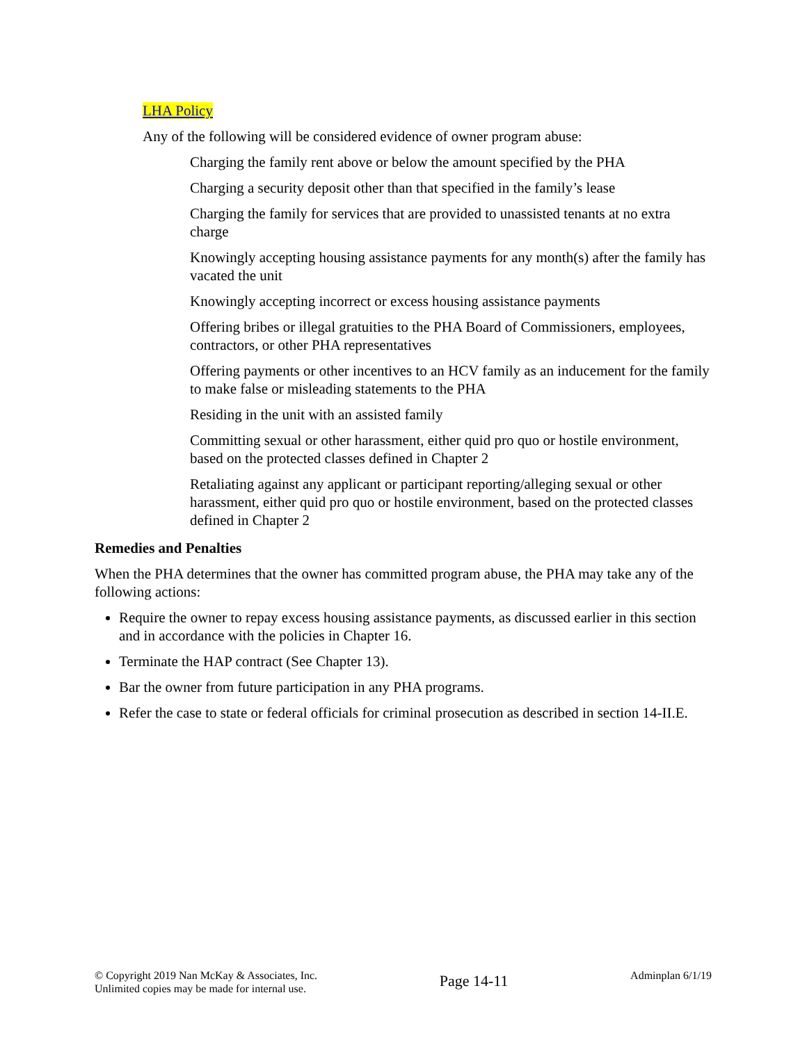LHA Policy
Any of the following will be considered evidence of owner program abuse:
Charging the family rent above or below the amount specified by the PHA
Charging a security deposit other than that specified in the family’s lease
Charging the family for services that are provided to unassisted tenants at no extra charge
Knowingly accepting housing assistance payments for any month(s) after the family has vacated the unit
Knowingly accepting incorrect or excess housing assistance payments
Offering bribes or illegal gratuities to the PHA Board of Commissioners, employees, contractors, or other PHA representatives
Offering payments or other incentives to an HCV family as an inducement for the family to make false or misleading statements to the PHA
Residing in the unit with an assisted family
Committing sexual or other harassment, either quid pro quo or hostile environment, based on the protected classes defined in Chapter 2
Retaliating against any applicant or participant reporting/alleging sexual or other harassment, either quid pro quo or hostile environment, based on the protected classes defined in Chapter 2
Remedies and Penalties
When the PHA determines that the owner has committed program abuse, the PHA may take any of the following actions:
Require the owner to repay excess housing assistance payments, as discussed earlier in this section and in accordance with the policies in Chapter 16.
Terminate the HAP contract (See Chapter 13).
Bar the owner from future participation in any PHA programs.
Refer the case to state or federal officials for criminal prosecution as described in section 14-II.E.
© Copyright 2019 Nan McKay & Associates, Inc.
Unlimited copies may be made for internal use.
Page 14-11
Adminplan 6/1/19